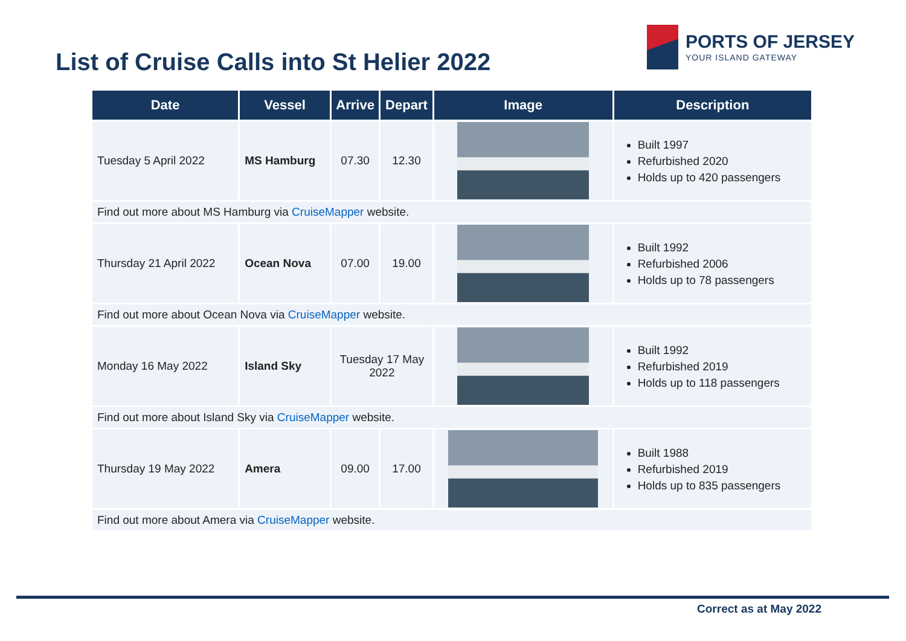List of Cruise Calls into St Helier 2022
PORTS OF JERSEY
YOUR ISLAND GATEWAY
| Date | Vessel | Arrive | Depart | Image | Description |
| --- | --- | --- | --- | --- | --- |
| Tuesday 5 April 2022 | MS Hamburg | 07.30 | 12.30 | | Built 1997 Refurbished 2020 Holds up to 420 passengers |
| Find out more about MS Hamburg via CruiseMapper website. | | | | | |
| Thursday 21 April 2022 | Ocean Nova | 07.00 | 19.00 | | Built 1992 Refurbished 2006 Holds up to 78 passengers |
| Find out more about Ocean Nova via CruiseMapper website. | | | | | |
| Monday 16 May 2022 | Island Sky | Tuesday 17 May 2022 | | | Built 1992 Refurbished 2019 Holds up to 118 passengers |
| Find out more about Island Sky via CruiseMapper website. | | | | | |
| Thursday 19 May 2022 | Amera | 09.00 | 17.00 | | Built 1988 Refurbished 2019 Holds up to 835 passengers |
| Find out more about Amera via CruiseMapper website. | | | | | |
Correct as at May 2022